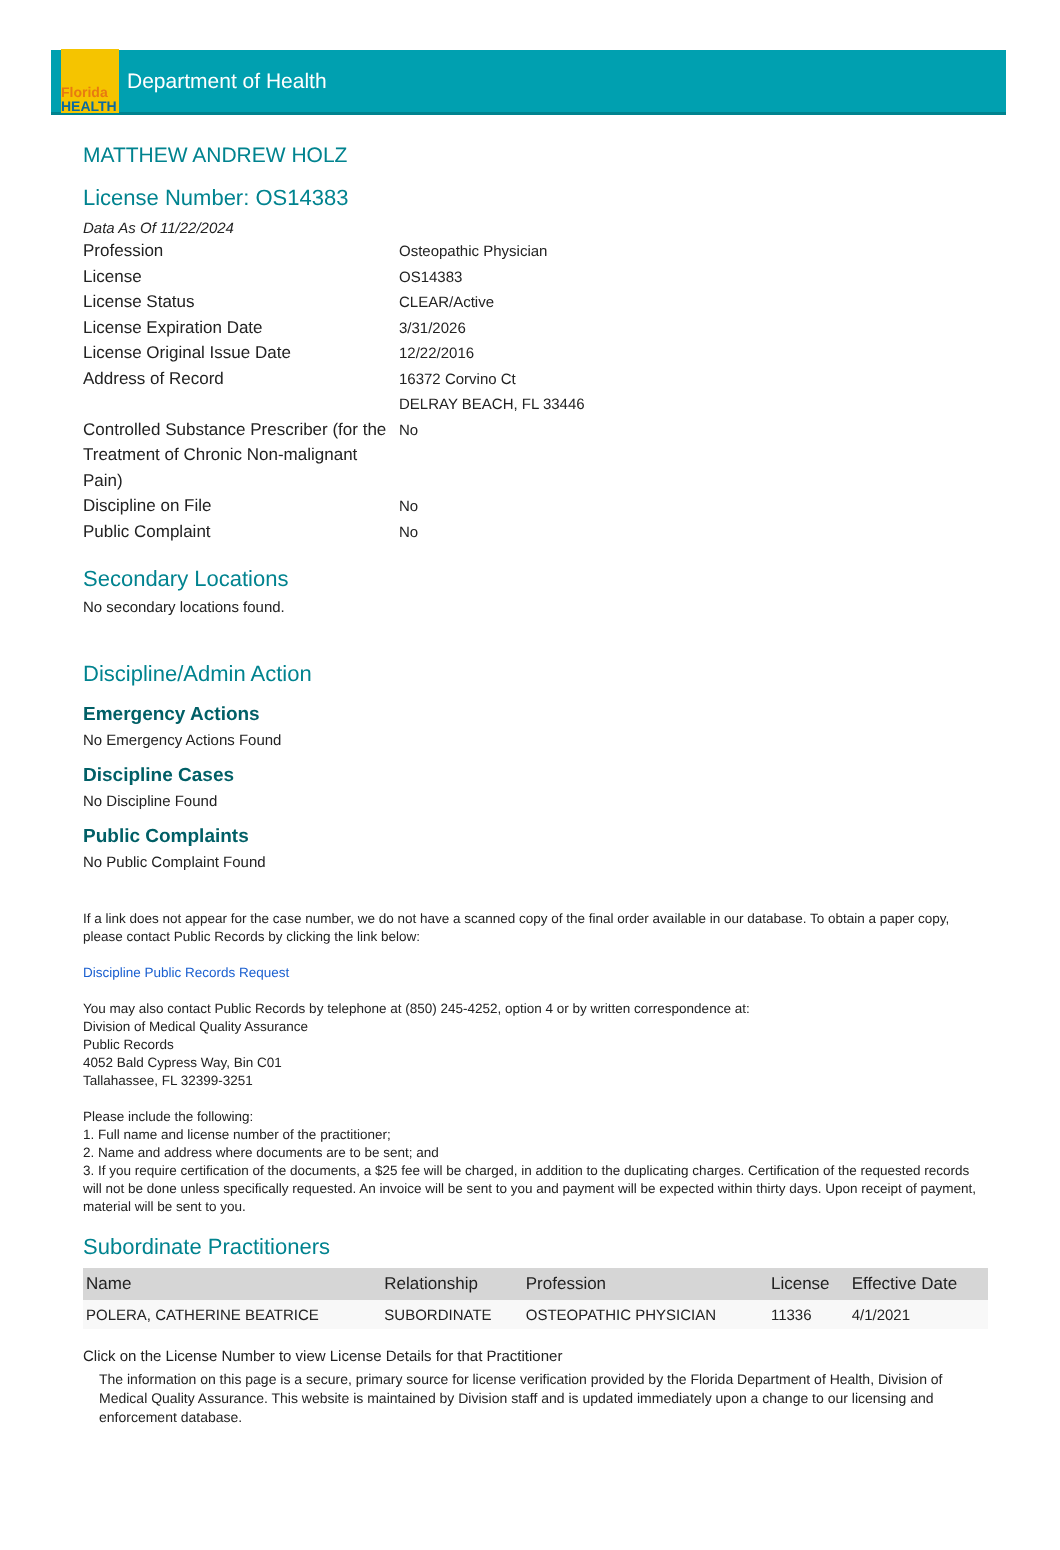Florida
HEALTH
Department of Health
MATTHEW ANDREW HOLZ
License Number: OS14383
Data As Of 11/22/2024
Profession
Osteopathic Physician
License
OS14383
License Status
CLEAR/Active
License Expiration Date
3/31/2026
License Original Issue Date
12/22/2016
Address of Record
16372 Corvino Ct
DELRAY BEACH, FL 33446
Controlled Substance Prescriber (for the Treatment of Chronic Non-malignant Pain)
No
Discipline on File
No
Public Complaint
No
Secondary Locations
No secondary locations found.
Discipline/Admin Action
Emergency Actions
No Emergency Actions Found
Discipline Cases
No Discipline Found
Public Complaints
No Public Complaint Found
If a link does not appear for the case number, we do not have a scanned copy of the final order available in our database. To obtain a paper copy, please contact Public Records by clicking the link below:
Discipline Public Records Request
You may also contact Public Records by telephone at (850) 245-4252, option 4 or by written correspondence at:
Division of Medical Quality Assurance
Public Records
4052 Bald Cypress Way, Bin C01
Tallahassee, FL 32399-3251
Please include the following:
1. Full name and license number of the practitioner;
2. Name and address where documents are to be sent; and
3. If you require certification of the documents, a $25 fee will be charged, in addition to the duplicating charges. Certification of the requested records will not be done unless specifically requested. An invoice will be sent to you and payment will be expected within thirty days. Upon receipt of payment, material will be sent to you.
Subordinate Practitioners
| Name | Relationship | Profession | License | Effective Date |
| --- | --- | --- | --- | --- |
| POLERA, CATHERINE BEATRICE | SUBORDINATE | OSTEOPATHIC PHYSICIAN | 11336 | 4/1/2021 |
Click on the License Number to view License Details for that Practitioner
The information on this page is a secure, primary source for license verification provided by the Florida Department of Health, Division of Medical Quality Assurance. This website is maintained by Division staff and is updated immediately upon a change to our licensing and enforcement database.